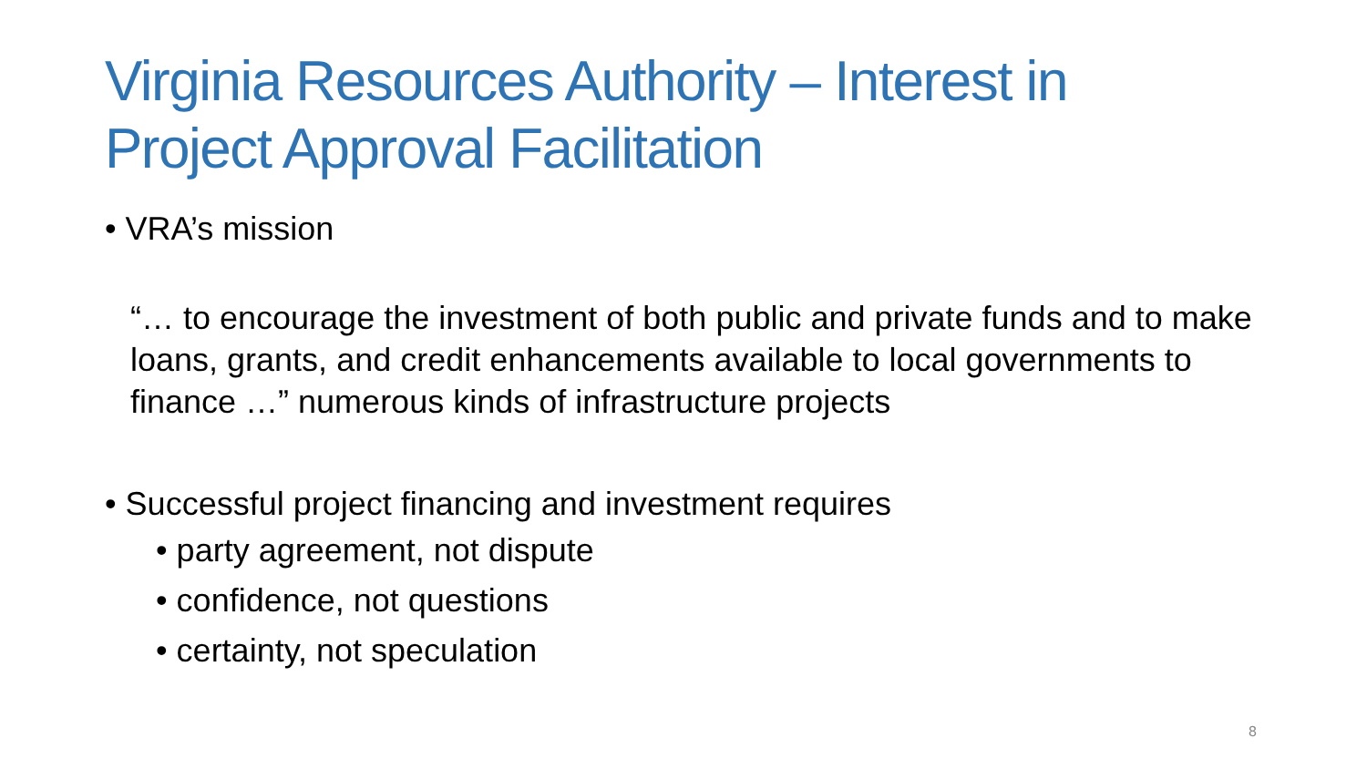Virginia Resources Authority – Interest in Project Approval Facilitation
• VRA’s mission
“… to encourage the investment of both public and private funds and to make loans, grants, and credit enhancements available to local governments to finance …” numerous kinds of infrastructure projects
• Successful project financing and investment requires
• party agreement, not dispute
• confidence, not questions
• certainty, not speculation
8